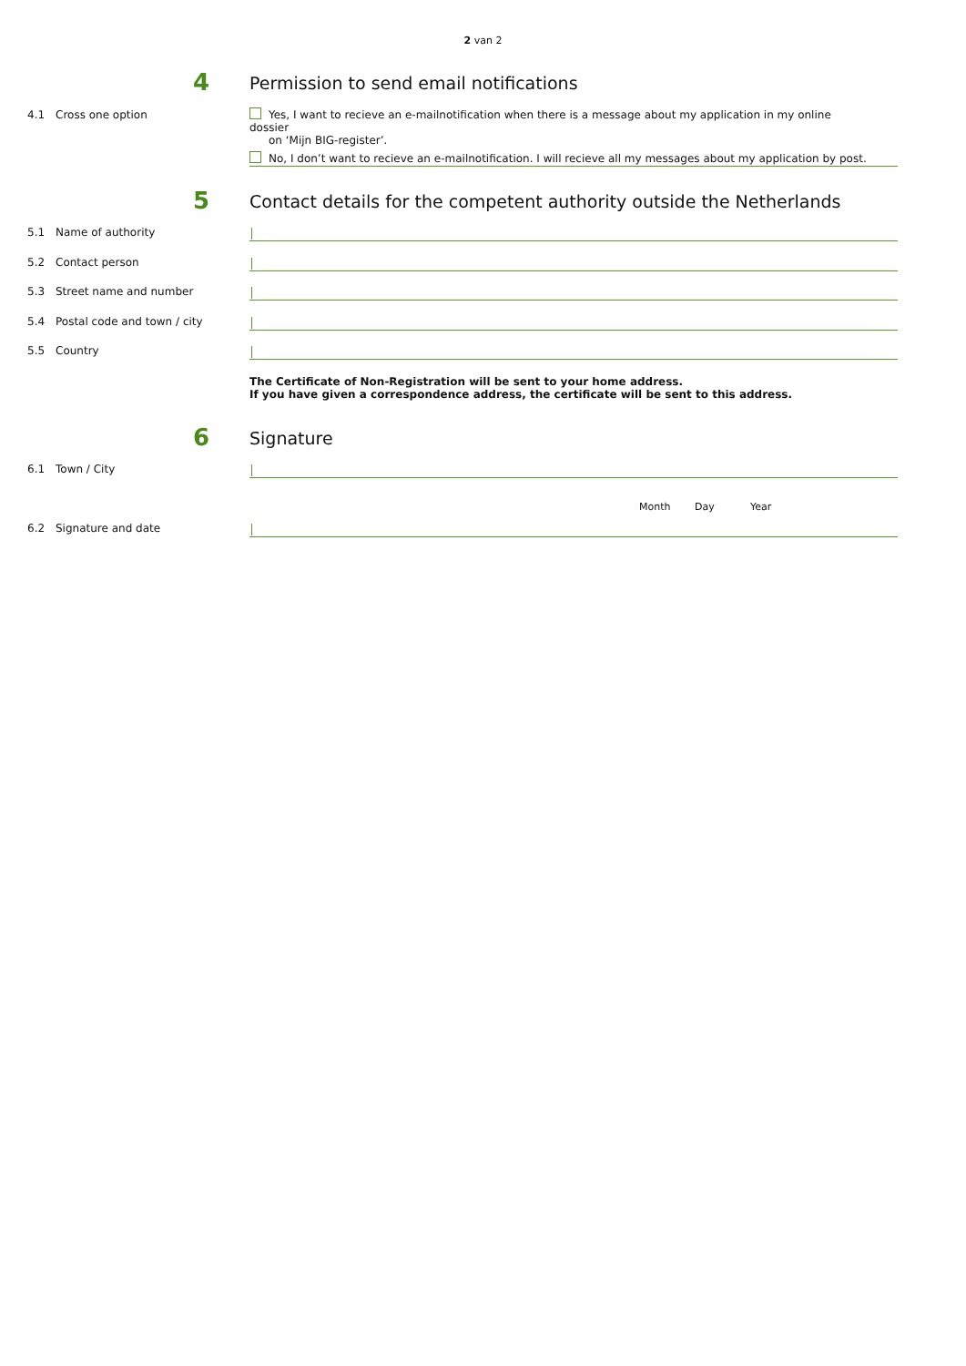2 van 2
4
Permission to send email notifications
4.1 Cross one option
Yes, I want to recieve an e-mailnotification when there is a message about my application in my online dossier
on ‘Mijn BIG-register’.
No, I don’t want to recieve an e-mailnotification. I will recieve all my messages about my application by post.
5
Contact details for the competent authority outside the Netherlands
5.1 Name of authority
5.2 Contact person
5.3 Street name and number
5.4 Postal code and town / city
5.5 Country
The Certificate of Non-Registration will be sent to your home address.
If you have given a correspondence address, the certificate will be sent to this address.
6 Signature
6.1 Town / City
Month Day Year
6.2 Signature and date